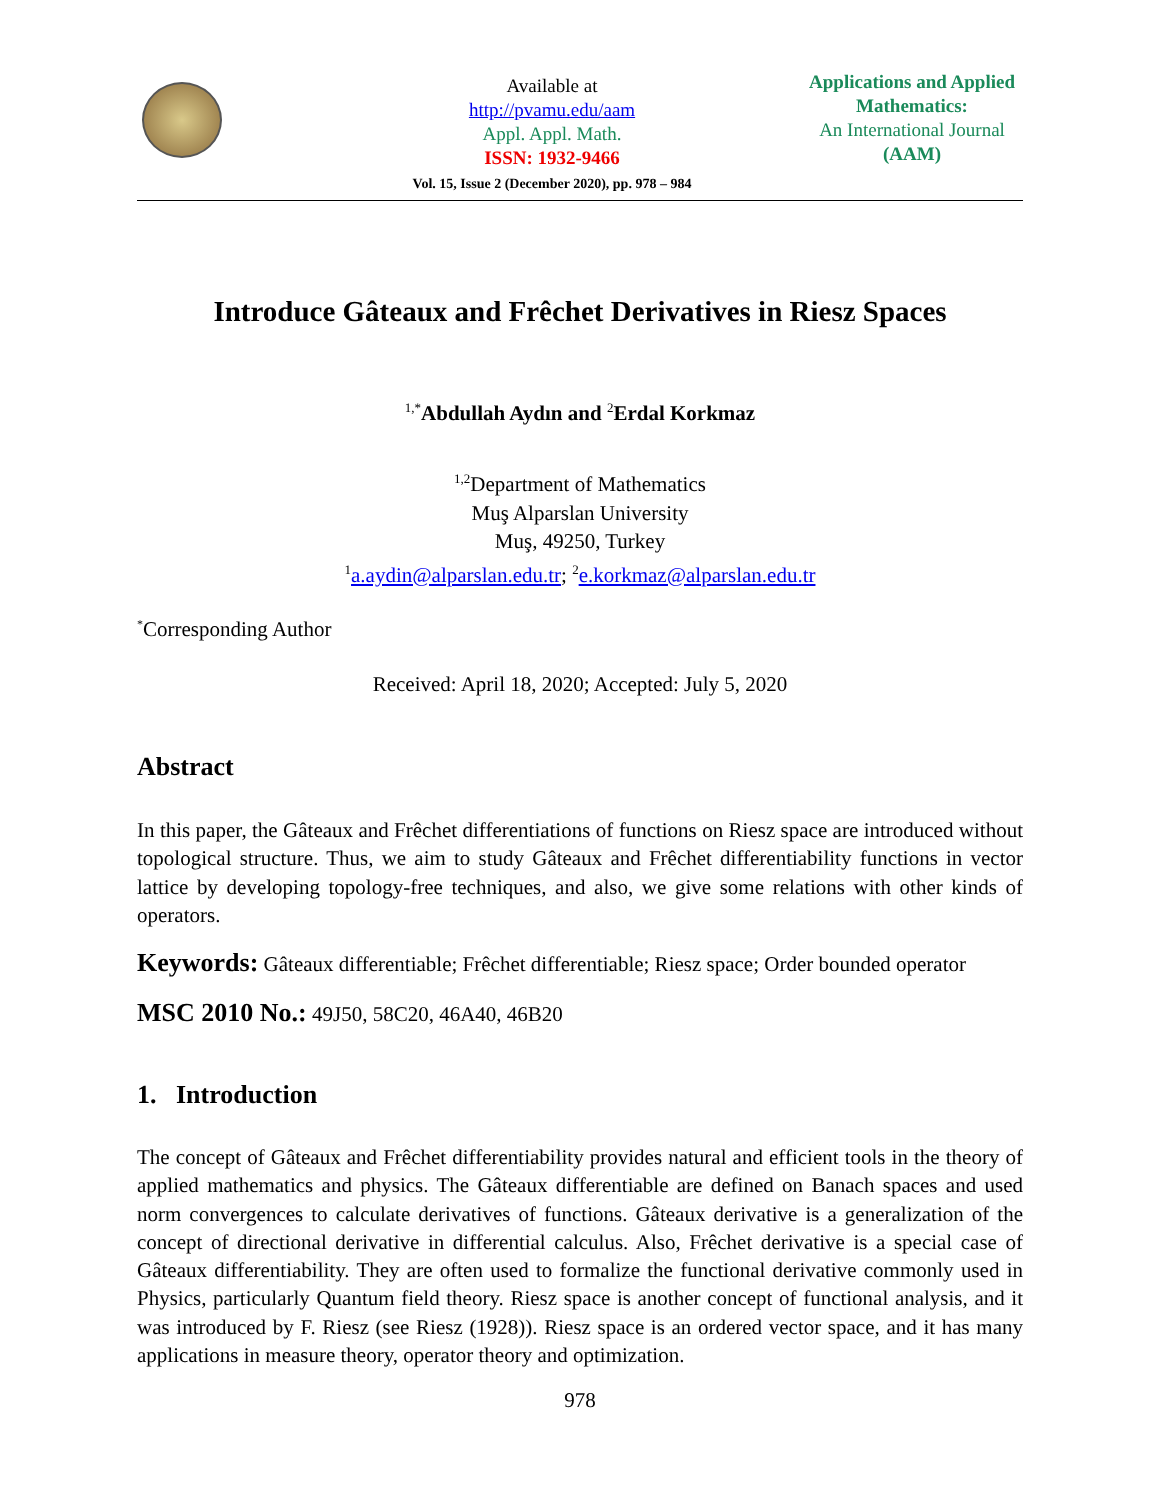Available at
http://pvamu.edu/aam
Appl. Appl. Math.
ISSN: 1932-9466
Vol. 15, Issue 2 (December 2020), pp. 978 – 984
Applications and Applied
Mathematics:
An International Journal
(AAM)
Introduce Gâteaux and Frêchet Derivatives in Riesz Spaces
<sup>1,*</sup>Abdullah Aydın and <sup>2</sup>Erdal Korkmaz
<sup>1,2</sup>Department of Mathematics
Muş Alparslan University
Muş, 49250, Turkey
<sup>1</sup> a.aydin@alparslan.edu.tr; <sup>2</sup>e.korkmaz@alparslan.edu.tr
<sup>*</sup> Corresponding Author
Received: April 18, 2020; Accepted: July 5, 2020
Abstract
In this paper, the Gâteaux and Frêchet differentiations of functions on Riesz space are introduced without topological structure. Thus, we aim to study Gâteaux and Frêchet differentiability functions in vector lattice by developing topology-free techniques, and also, we give some relations with other kinds of operators.
Keywords: Gâteaux differentiable; Frêchet differentiable; Riesz space; Order bounded operator
MSC 2010 No.: 49J50, 58C20, 46A40, 46B20
1. Introduction
The concept of Gâteaux and Frêchet differentiability provides natural and efficient tools in the theory of applied mathematics and physics. The Gâteaux differentiable are defined on Banach spaces and used norm convergences to calculate derivatives of functions. Gâteaux derivative is a generalization of the concept of directional derivative in differential calculus. Also, Frêchet derivative is a special case of Gâteaux differentiability. They are often used to formalize the functional derivative commonly used in Physics, particularly Quantum field theory. Riesz space is another concept of functional analysis, and it was introduced by F. Riesz (see Riesz (1928)). Riesz space is an ordered vector space, and it has many applications in measure theory, operator theory and optimization.
978